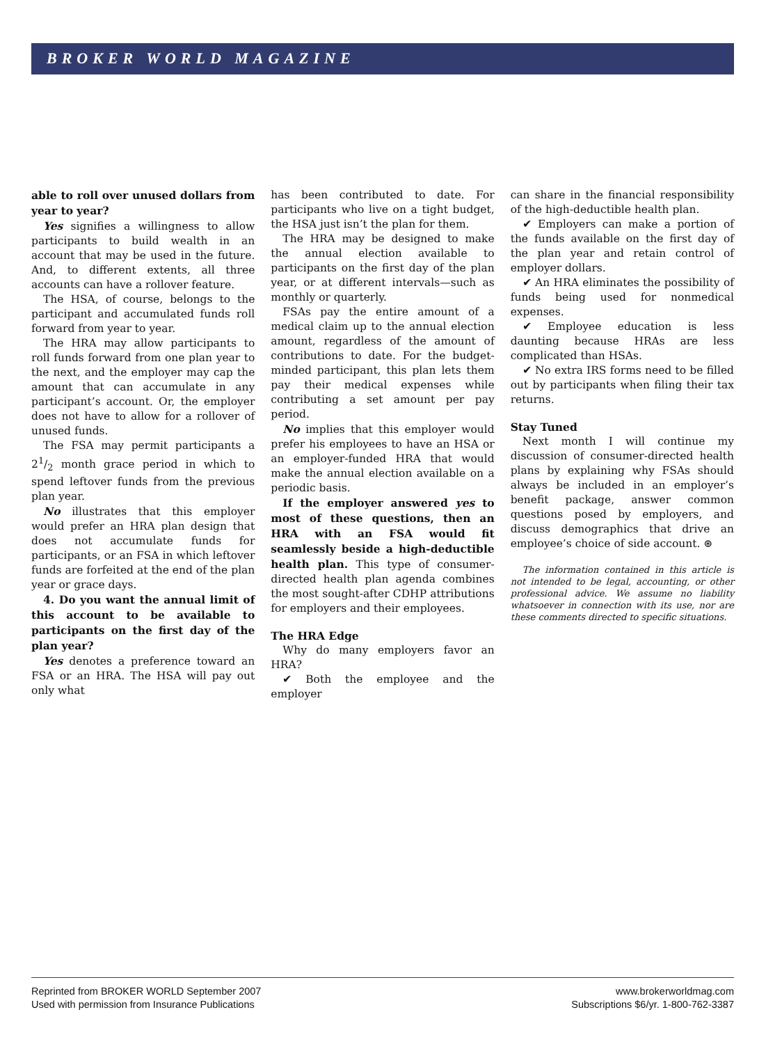BROKER WORLD MAGAZINE
able to roll over unused dollars from year to year?
Yes signifies a willingness to allow participants to build wealth in an account that may be used in the future. And, to different extents, all three accounts can have a rollover feature.
The HSA, of course, belongs to the participant and accumulated funds roll forward from year to year.
The HRA may allow participants to roll funds forward from one plan year to the next, and the employer may cap the amount that can accumulate in any participant’s account. Or, the employer does not have to allow for a rollover of unused funds.
The FSA may permit participants a 21/2 month grace period in which to spend leftover funds from the previous plan year.
No illustrates that this employer would prefer an HRA plan design that does not accumulate funds for participants, or an FSA in which leftover funds are forfeited at the end of the plan year or grace days.
4. Do you want the annual limit of this account to be available to participants on the first day of the plan year?
Yes denotes a preference toward an FSA or an HRA. The HSA will pay out only what
has been contributed to date. For participants who live on a tight budget, the HSA just isn’t the plan for them.
The HRA may be designed to make the annual election available to participants on the first day of the plan year, or at different intervals—such as monthly or quarterly.
FSAs pay the entire amount of a medical claim up to the annual election amount, regardless of the amount of contributions to date. For the budget-minded participant, this plan lets them pay their medical expenses while contributing a set amount per pay period.
No implies that this employer would prefer his employees to have an HSA or an employer-funded HRA that would make the annual election available on a periodic basis.
If the employer answered yes to most of these questions, then an HRA with an FSA would fit seamlessly beside a high-deductible health plan. This type of consumer-directed health plan agenda combines the most sought-after CDHP attributions for employers and their employees.
The HRA Edge
Why do many employers favor an HRA?
✔ Both the employee and the employer
can share in the financial responsibility of the high-deductible health plan.
✔ Employers can make a portion of the funds available on the first day of the plan year and retain control of employer dollars.
✔ An HRA eliminates the possibility of funds being used for nonmedical expenses.
✔ Employee education is less daunting because HRAs are less complicated than HSAs.
✔ No extra IRS forms need to be filled out by participants when filing their tax returns.
Stay Tuned
Next month I will continue my discussion of consumer-directed health plans by explaining why FSAs should always be included in an employer’s benefit package, answer common questions posed by employers, and discuss demographics that drive an employee’s choice of side account. ⊛
The information contained in this article is not intended to be legal, accounting, or other professional advice. We assume no liability whatsoever in connection with its use, nor are these comments directed to specific situations.
Reprinted from BROKER WORLD September 2007
Used with permission from Insurance Publications
www.brokerworldmag.com
Subscriptions $6/yr. 1-800-762-3387